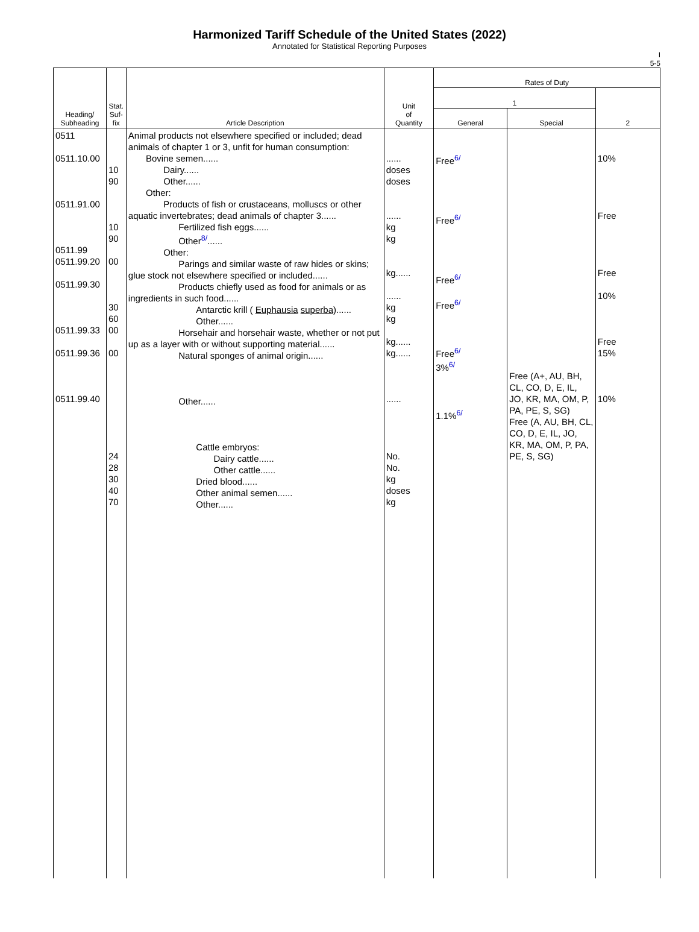Harmonized Tariff Schedule of the United States (2022)
Annotated for Statistical Reporting Purposes
I
5-5
| Heading/ Subheading | Stat. Suf- fix | Article Description | Unit of Quantity | Rates of Duty | | |
| --- | --- | --- | --- | --- | --- | --- |
| | | | | 1 | | 2 |
| | | | | General | Special | |
| 0511 0511.10.00 0511.91.00 0511.99 0511.99.20 0511.99.30 0511.99.33 0511.99.36 0511.99.40 | 10 90 10 90 00 30 60 00 00 24 28 30 40 70 | Animal products not elsewhere specified or included; dead animals of chapter 1 or 3, unfit for human consumption: Bovine semen...... Dairy...... Other...... Other: Products of fish or crustaceans, molluscs or other aquatic invertebrates; dead animals of chapter 3...... Fertilized fish eggs...... Other<sup>8/</sup>...... Other: Parings and similar waste of raw hides or skins; glue stock not elsewhere specified or included...... Products chiefly used as food for animals or as ingredients in such food...... Antarctic krill ( Euphausia superba )...... Other...... Horsehair and horsehair waste, whether or not put up as a layer with or without supporting material...... Natural sponges of animal origin...... Other...... Cattle embryos: Dairy cattle...... Other cattle...... Dried blood...... Other animal semen...... Other...... | ...... doses doses ...... kg kg kg...... ...... kg kg kg...... kg...... ...... No. No. kg doses kg | Free<sup>6/</sup> Free<sup>6/</sup> Free<sup>6/</sup> Free<sup>6/</sup> Free<sup>6/</sup> 3%<sup>6/</sup> 1.1%<sup>6/</sup> | Free (A+, AU, BH, CL, CO, D, E, IL, JO, KR, MA, OM, P, PA, PE, S, SG) Free (A, AU, BH, CL, CO, D, E, IL, JO, KR, MA, OM, P, PA, PE, S, SG) | 10% Free Free 10% Free 15% 10% |